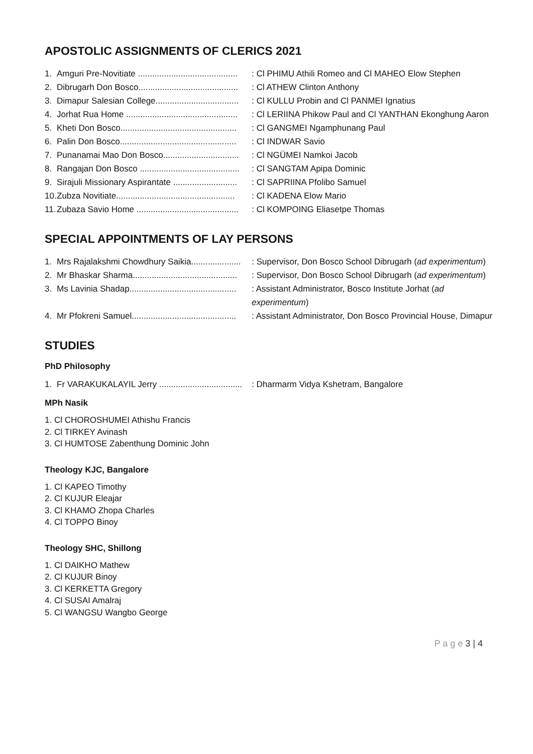APOSTOLIC ASSIGNMENTS OF CLERICS 2021
1. Amguri Pre-Novitiate ..........................................: Cl PHIMU Athili Romeo and Cl MAHEO Elow Stephen
2. Dibrugarh Don Bosco..........................................: Cl ATHEW Clinton Anthony
3. Dimapur Salesian College...................................: Cl KULLU Probin and Cl PANMEI Ignatius
4. Jorhat Rua Home ...............................................: Cl LERIINA Phikow Paul and Cl YANTHAN Ekonghung Aaron
5. Kheti Don Bosco.................................................: Cl GANGMEI Ngamphunang Paul
6. Palin Don Bosco.................................................: Cl INDWAR Savio
7. Punanamai Mao Don Bosco................................: Cl NGÜMEI Namkoi Jacob
8. Rangajan Don Bosco ..........................................: Cl SANGTAM Apipa Dominic
9. Sirajuli Missionary Aspirantate ...........................: Cl SAPRIINA Pfolibo Samuel
10. Zubza Novitiate..................................................: Cl KADENA Elow Mario
11. Zubaza Savio Home ...........................................: Cl KOMPOING Eliasetpe Thomas
SPECIAL APPOINTMENTS OF LAY PERSONS
1. Mrs Rajalakshmi Chowdhury Saikia.....................: Supervisor, Don Bosco School Dibrugarh (ad experimentum)
2. Mr Bhaskar Sharma............................................: Supervisor, Don Bosco School Dibrugarh (ad experimentum)
3. Ms Lavinia Shadap.............................................: Assistant Administrator, Bosco Institute Jorhat (ad experimentum)
4. Mr Pfokreni Samuel............................................: Assistant Administrator, Don Bosco Provincial House, Dimapur
STUDIES
PhD Philosophy
1. Fr VARAKUKALAYIL Jerry ...................................: Dharmarm Vidya Kshetram, Bangalore
MPh Nasik
1. Cl CHOROSHUMEI Athishu Francis
2. Cl TIRKEY Avinash
3. Cl HUMTOSE Zabenthung Dominic John
Theology KJC, Bangalore
1. Cl KAPEO Timothy
2. Cl KUJUR Eleajar
3. Cl KHAMO Zhopa Charles
4. Cl TOPPO Binoy
Theology SHC, Shillong
1. Cl DAIKHO Mathew
2. Cl KUJUR Binoy
3. Cl KERKETTA Gregory
4. Cl SUSAI Amalraj
5. Cl WANGSU Wangbo George
P a g e 3 | 4